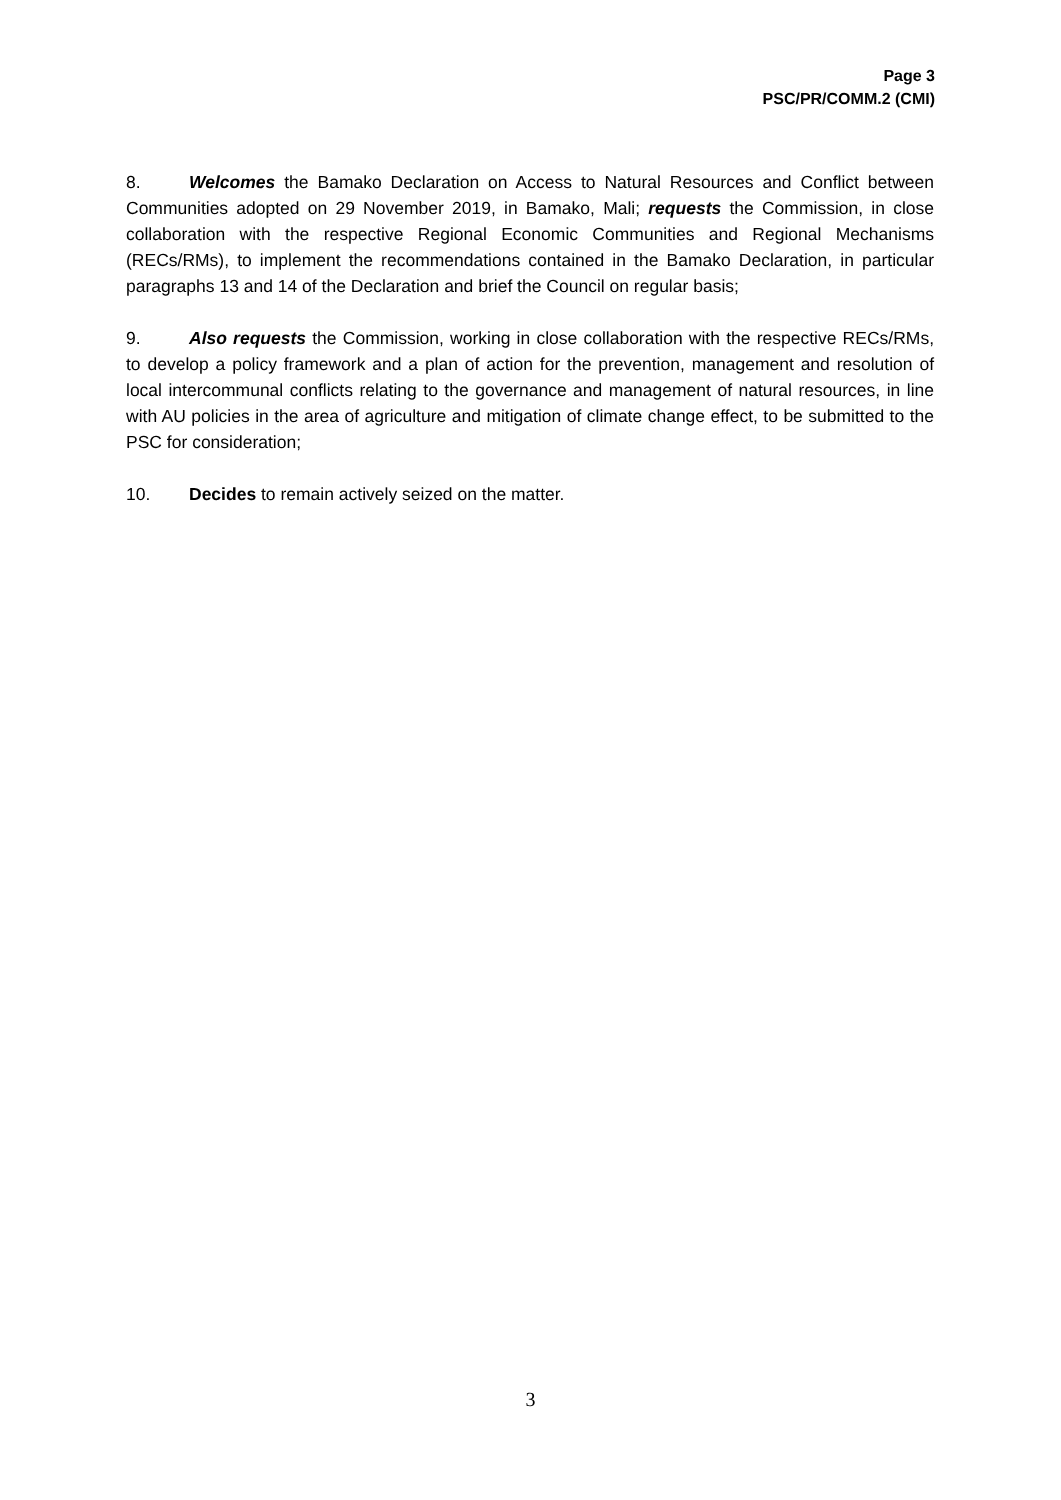Page 3
PSC/PR/COMM.2 (CMI)
8. Welcomes the Bamako Declaration on Access to Natural Resources and Conflict between Communities adopted on 29 November 2019, in Bamako, Mali; requests the Commission, in close collaboration with the respective Regional Economic Communities and Regional Mechanisms (RECs/RMs), to implement the recommendations contained in the Bamako Declaration, in particular paragraphs 13 and 14 of the Declaration and brief the Council on regular basis;
9. Also requests the Commission, working in close collaboration with the respective RECs/RMs, to develop a policy framework and a plan of action for the prevention, management and resolution of local intercommunal conflicts relating to the governance and management of natural resources, in line with AU policies in the area of agriculture and mitigation of climate change effect, to be submitted to the PSC for consideration;
10. Decides to remain actively seized on the matter.
3